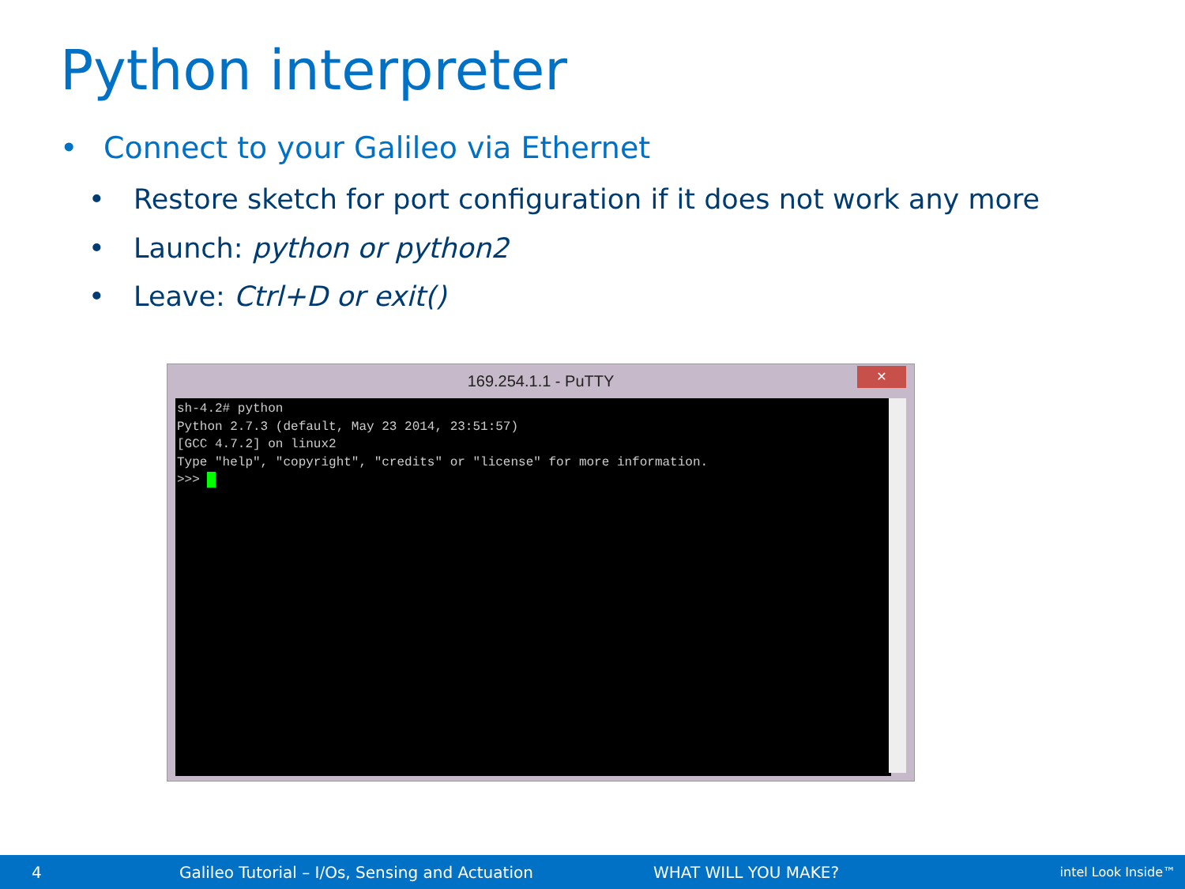Python interpreter
• Connect to your Galileo via Ethernet
• Restore sketch for port configuration if it does not work any more
• Launch: python or python2
• Leave: Ctrl+D or exit()
169.254.1.1 - PuTTY
✕
sh-4.2# python Python 2.7.3 (default, May 23 2014, 23:51:57) [GCC 4.7.2] on linux2 Type "help", "copyright", "credits" or "license" for more information. >>>
4 Galileo Tutorial – I/Os, Sensing and Actuation WHAT WILL YOU MAKE? intel Look Inside™